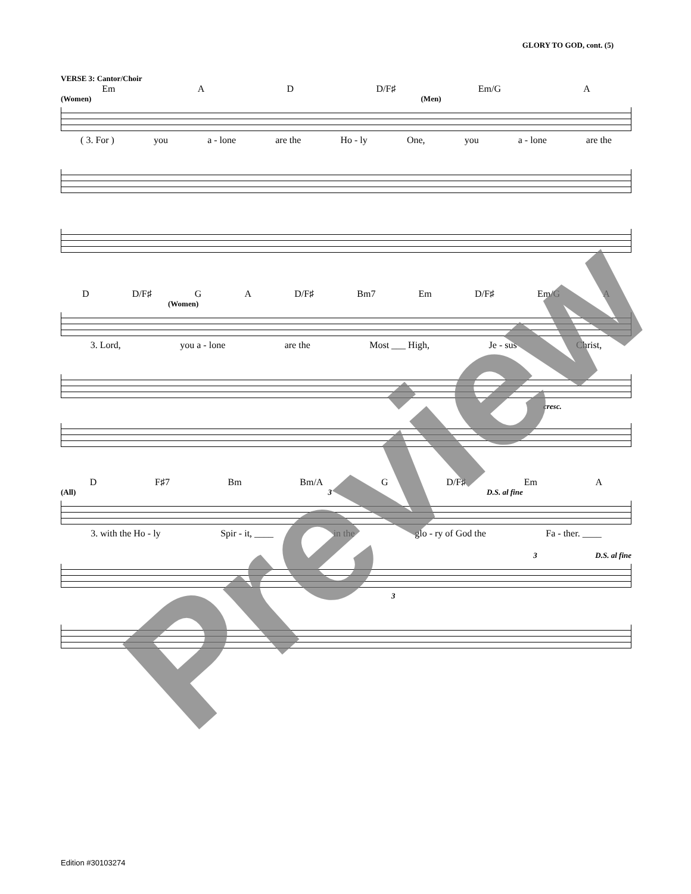GLORY TO GOD, cont. (5)
VERSE 3: Cantor/Choir
Em A D D/F♯ Em/G A
(Women) (Men)
( 3. For ) you a - lone are the Ho - ly One, you a - lone are the
D D/F♯ G A D/F♯ Bm7 Em D/F♯ Em/G A
(Women)
3. Lord, you a - lone are the Most ___ High, Je - sus Christ,
cresc.
D F♯7 Bm Bm/A G D/F♯ Em A
(All) 3 D.S. al fine
3. with the Ho - ly Spir - it, ____ in the glo - ry of God the Fa - ther. ____
3 D.S. al fine
3
Preview
Edition #30103274